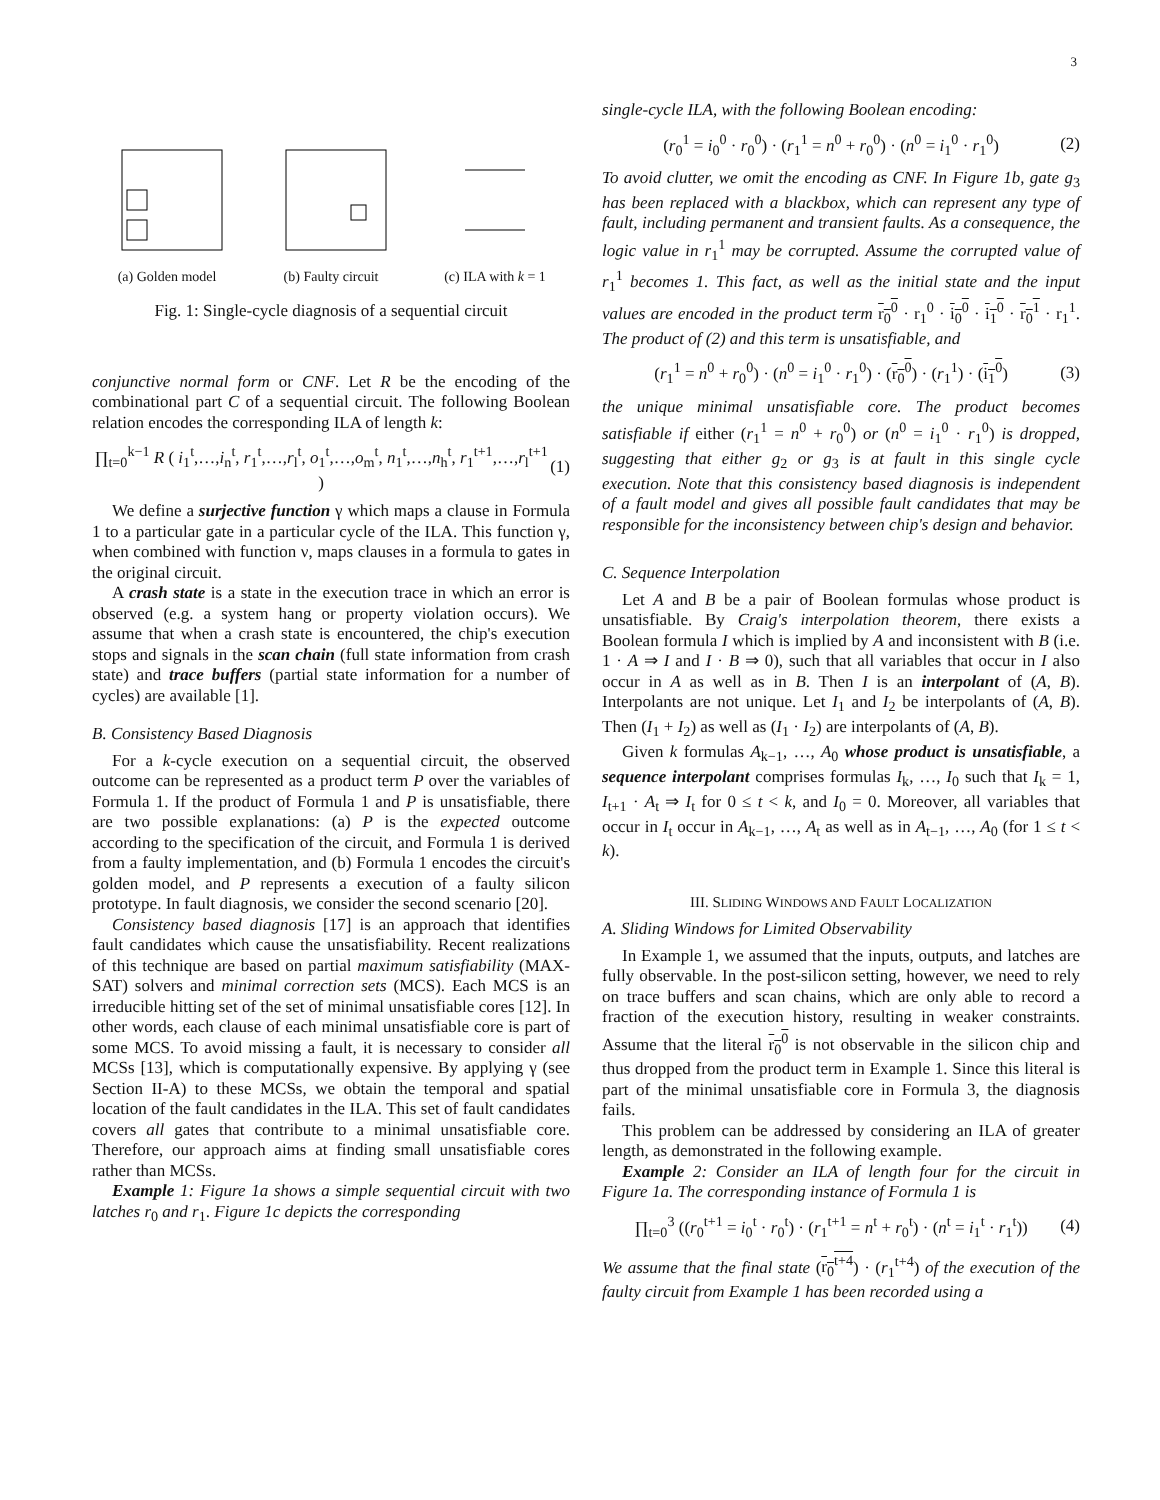3
(a) Golden model
(b) Faulty circuit
(c) ILA with k = 1
Fig. 1: Single-cycle diagnosis of a sequential circuit
conjunctive normal form or CNF. Let R be the encoding of the combinational part C of a sequential circuit. The following Boolean relation encodes the corresponding ILA of length k:
∏<sub>t=0</sub><sup>k−1</sup> R ( i<sub>1</sub><sup>t</sup>,…,i<sub>n</sub><sup>t</sup>, r<sub>1</sub><sup>t</sup>,…,r<sub>l</sub><sup>t</sup>, o<sub>1</sub><sup>t</sup>,…,o<sub>m</sub><sup>t</sup>, n<sub>1</sub><sup>t</sup>,…,n<sub>h</sub><sup>t</sup>, r<sub>1</sub><sup>t+1</sup>,…,r<sub>l</sub><sup>t+1</sup> ) (1)
We define a surjective function γ which maps a clause in Formula 1 to a particular gate in a particular cycle of the ILA. This function γ, when combined with function ν, maps clauses in a formula to gates in the original circuit.
A crash state is a state in the execution trace in which an error is observed (e.g. a system hang or property violation occurs). We assume that when a crash state is encountered, the chip's execution stops and signals in the scan chain (full state information from crash state) and trace buffers (partial state information for a number of cycles) are available [1].
B. Consistency Based Diagnosis
For a k-cycle execution on a sequential circuit, the observed outcome can be represented as a product term P over the variables of Formula 1. If the product of Formula 1 and P is unsatisfiable, there are two possible explanations: (a) P is the expected outcome according to the specification of the circuit, and Formula 1 is derived from a faulty implementation, and (b) Formula 1 encodes the circuit's golden model, and P represents a execution of a faulty silicon prototype. In fault diagnosis, we consider the second scenario [20].
Consistency based diagnosis [17] is an approach that identifies fault candidates which cause the unsatisfiability. Recent realizations of this technique are based on partial maximum satisfiability (MAX-SAT) solvers and minimal correction sets (MCS). Each MCS is an irreducible hitting set of the set of minimal unsatisfiable cores [12]. In other words, each clause of each minimal unsatisfiable core is part of some MCS. To avoid missing a fault, it is necessary to consider all MCSs [13], which is computationally expensive. By applying γ (see Section II-A) to these MCSs, we obtain the temporal and spatial location of the fault candidates in the ILA. This set of fault candidates covers all gates that contribute to a minimal unsatisfiable core. Therefore, our approach aims at finding small unsatisfiable cores rather than MCSs.
Example 1: Figure 1a shows a simple sequential circuit with two latches r<sub>0</sub> and r<sub>1</sub>. Figure 1c depicts the corresponding
single-cycle ILA, with the following Boolean encoding:
(r<sub>0</sub><sup>1</sup> = i<sub>0</sub><sup>0</sup> · r<sub>0</sub><sup>0</sup>) · (r<sub>1</sub><sup>1</sup> = n<sup>0</sup> + r<sub>0</sub><sup>0</sup>) · (n<sup>0</sup> = i<sub>1</sub><sup>0</sup> · r<sub>1</sub><sup>0</sup>) (2)
To avoid clutter, we omit the encoding as CNF. In Figure 1b, gate g<sub>3</sub> has been replaced with a blackbox, which can represent any type of fault, including permanent and transient faults. As a consequence, the logic value in r<sub>1</sub><sup>1</sup> may be corrupted. Assume the corrupted value of r<sub>1</sub><sup>1</sup> becomes 1. This fact, as well as the initial state and the input values are encoded in the product term r<sub>0</sub><sup>0</sup> · r<sub>1</sub><sup>0</sup> · i<sub>0</sub><sup>0</sup> · i<sub>1</sub><sup>0</sup> · r<sub>0</sub><sup>1</sup> · r<sub>1</sub><sup>1</sup>. The product of (2) and this term is unsatisfiable, and
(r<sub>1</sub><sup>1</sup> = n<sup>0</sup> + r<sub>0</sub><sup>0</sup>) · (n<sup>0</sup> = i<sub>1</sub><sup>0</sup> · r<sub>1</sub><sup>0</sup>) · (r<sub>0</sub><sup>0</sup>) · (r<sub>1</sub><sup>1</sup>) · (i<sub>1</sub><sup>0</sup>) (3)
the unique minimal unsatisfiable core. The product becomes satisfiable if either (r<sub>1</sub><sup>1</sup> = n<sup>0</sup> + r<sub>0</sub><sup>0</sup>) or (n<sup>0</sup> = i<sub>1</sub><sup>0</sup> · r<sub>1</sub><sup>0</sup>) is dropped, suggesting that either g<sub>2</sub> or g<sub>3</sub> is at fault in this single cycle execution. Note that this consistency based diagnosis is independent of a fault model and gives all possible fault candidates that may be responsible for the inconsistency between chip's design and behavior.
C. Sequence Interpolation
Let A and B be a pair of Boolean formulas whose product is unsatisfiable. By Craig's interpolation theorem, there exists a Boolean formula I which is implied by A and inconsistent with B (i.e. 1 · A ⇒ I and I · B ⇒ 0), such that all variables that occur in I also occur in A as well as in B. Then I is an interpolant of (A, B). Interpolants are not unique. Let I<sub>1</sub> and I<sub>2</sub> be interpolants of (A, B). Then (I<sub>1</sub> + I<sub>2</sub>) as well as (I<sub>1</sub> · I<sub>2</sub>) are interpolants of (A, B).
Given k formulas A<sub>k−1</sub>, …, A<sub>0</sub> whose product is unsatisfiable, a sequence interpolant comprises formulas I<sub>k</sub>, …, I<sub>0</sub> such that I<sub>k</sub> = 1, I<sub>t+1</sub> · A<sub>t</sub> ⇒ I<sub>t</sub> for 0 ≤ t < k, and I<sub>0</sub> = 0. Moreover, all variables that occur in I<sub>t</sub> occur in A<sub>k−1</sub>, …, A<sub>t</sub> as well as in A<sub>t−1</sub>, …, A<sub>0</sub> (for 1 ≤ t < k).
III. SLIDING WINDOWS AND FAULT LOCALIZATION
A. Sliding Windows for Limited Observability
In Example 1, we assumed that the inputs, outputs, and latches are fully observable. In the post-silicon setting, however, we need to rely on trace buffers and scan chains, which are only able to record a fraction of the execution history, resulting in weaker constraints. Assume that the literal r<sub>0</sub><sup>0</sup> is not observable in the silicon chip and thus dropped from the product term in Example 1. Since this literal is part of the minimal unsatisfiable core in Formula 3, the diagnosis fails.
This problem can be addressed by considering an ILA of greater length, as demonstrated in the following example.
Example 2: Consider an ILA of length four for the circuit in Figure 1a. The corresponding instance of Formula 1 is
∏<sub>t=0</sub><sup>3</sup> ((r<sub>0</sub><sup>t+1</sup> = i<sub>0</sub><sup>t</sup> · r<sub>0</sub><sup>t</sup>) · (r<sub>1</sub><sup>t+1</sup> = n<sup>t</sup> + r<sub>0</sub><sup>t</sup>) · (n<sup>t</sup> = i<sub>1</sub><sup>t</sup> · r<sub>1</sub><sup>t</sup>)) (4)
We assume that the final state (r<sub>0</sub><sup>t+4</sup>) · (r<sub>1</sub><sup>t+4</sup>) of the execution of the faulty circuit from Example 1 has been recorded using a